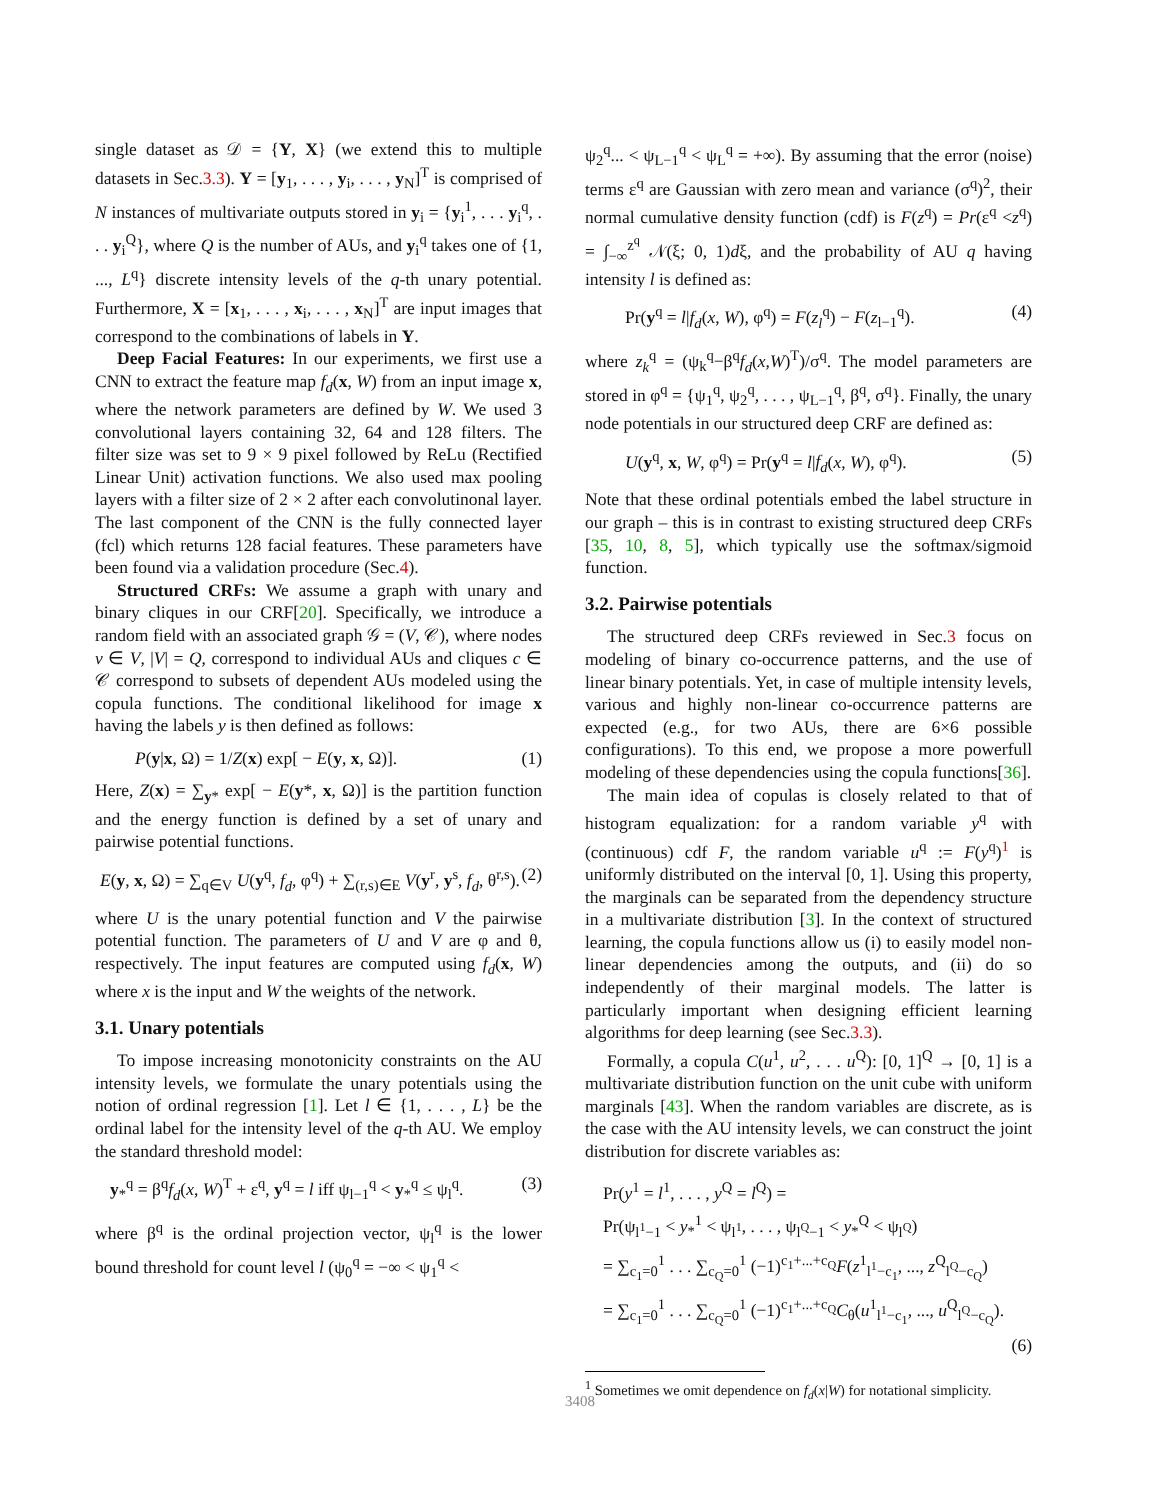single dataset as 𝒟 = {Y, X} (we extend this to multiple datasets in Sec.3.3). Y = [y<sub>1</sub>, . . . , y<sub>i</sub>, . . . , y<sub>N</sub>]<sup>T</sup> is comprised of N instances of multivariate outputs stored in y<sub>i</sub> = {y<sub>i</sub><sup>1</sup>, . . . y<sub>i</sub><sup>q</sup>, . . . y<sub>i</sub><sup>Q</sup>}, where Q is the number of AUs, and y<sub>i</sub><sup>q</sup> takes one of {1, ..., L<sup>q</sup>} discrete intensity levels of the q-th unary potential. Furthermore, X = [x<sub>1</sub>, . . . , x<sub>i</sub>, . . . , x<sub>N</sub>]<sup>T</sup> are input images that correspond to the combinations of labels in Y.
Deep Facial Features: In our experiments, we first use a CNN to extract the feature map f<sub>d</sub>(x, W) from an input image x, where the network parameters are defined by W. We used 3 convolutional layers containing 32, 64 and 128 filters. The filter size was set to 9 × 9 pixel followed by ReLu (Rectified Linear Unit) activation functions. We also used max pooling layers with a filter size of 2 × 2 after each convolutinonal layer. The last component of the CNN is the fully connected layer (fcl) which returns 128 facial features. These parameters have been found via a validation procedure (Sec.4).
Structured CRFs: We assume a graph with unary and binary cliques in our CRF[20]. Specifically, we introduce a random field with an associated graph 𝒢 = (V, 𝒞), where nodes v ∈ V, |V| = Q, correspond to individual AUs and cliques c ∈ 𝒞 correspond to subsets of dependent AUs modeled using the copula functions. The conditional likelihood for image x having the labels y is then defined as follows:
P(y|x, Ω) = 1/Z(x) exp[ − E(y, x, Ω)]. (1)
Here, Z(x) = ∑<sub>y*</sub> exp[ − E(y*, x, Ω)] is the partition function and the energy function is defined by a set of unary and pairwise potential functions.
E(y, x, Ω) = ∑<sub>q∈V</sub> U(y<sup>q</sup>, f<sub>d</sub>, φ<sup>q</sup>) + ∑<sub>(r,s)∈E</sub> V(y<sup>r</sup>, y<sup>s</sup>, f<sub>d</sub>, θ<sup>r,s</sup>). (2)
where U is the unary potential function and V the pairwise potential function. The parameters of U and V are φ and θ, respectively. The input features are computed using f<sub>d</sub>(x, W) where x is the input and W the weights of the network.
3.1. Unary potentials
To impose increasing monotonicity constraints on the AU intensity levels, we formulate the unary potentials using the notion of ordinal regression [1]. Let l ∈ {1, . . . , L} be the ordinal label for the intensity level of the q-th AU. We employ the standard threshold model:
y<sub>*</sub><sup>q</sup> = β<sup>q</sup>f<sub>d</sub>(x, W)<sup>T</sup> + ε<sup>q</sup>, y<sup>q</sup> = l iff ψ<sub>l−1</sub><sup>q</sup> < y<sub>*</sub><sup>q</sup> ≤ ψ<sub>l</sub><sup>q</sup>. (3)
where β<sup>q</sup> is the ordinal projection vector, ψ<sub>l</sub><sup>q</sup> is the lower bound threshold for count level l (ψ<sub>0</sub><sup>q</sup> = −∞ < ψ<sub>1</sub><sup>q</sup> <
ψ<sub>2</sub><sup>q</sup>... < ψ<sub>L−1</sub><sup>q</sup> < ψ<sub>L</sub><sup>q</sup> = +∞). By assuming that the error (noise) terms ε<sup>q</sup> are Gaussian with zero mean and variance (σ<sup>q</sup>)<sup>2</sup>, their normal cumulative density function (cdf) is F(z<sup>q</sup>) = Pr(ε<sup>q</sup> <z<sup>q</sup>) = ∫<sub>−∞</sub><sup>z<sup>q</sup></sup> 𝒩(ξ; 0, 1)dξ, and the probability of AU q having intensity l is defined as:
Pr(y<sup>q</sup> = l|f<sub>d</sub>(x, W), φ<sup>q</sup>) = F(z<sub>l</sub><sup>q</sup>) − F(z<sub>l−1</sub><sup>q</sup>). (4)
where z<sub>k</sub><sup>q</sup> = (ψ<sub>k</sub><sup>q</sup>−β<sup>q</sup>f<sub>d</sub>(x,W)<sup>T</sup>)/σ<sup>q</sup>. The model parameters are stored in φ<sup>q</sup> = {ψ<sub>1</sub><sup>q</sup>, ψ<sub>2</sub><sup>q</sup>, . . . , ψ<sub>L−1</sub><sup>q</sup>, β<sup>q</sup>, σ<sup>q</sup>}. Finally, the unary node potentials in our structured deep CRF are defined as:
U(y<sup>q</sup>, x, W, φ<sup>q</sup>) = Pr(y<sup>q</sup> = l|f<sub>d</sub>(x, W), φ<sup>q</sup>). (5)
Note that these ordinal potentials embed the label structure in our graph – this is in contrast to existing structured deep CRFs [35, 10, 8, 5], which typically use the softmax/sigmoid function.
3.2. Pairwise potentials
The structured deep CRFs reviewed in Sec.3 focus on modeling of binary co-occurrence patterns, and the use of linear binary potentials. Yet, in case of multiple intensity levels, various and highly non-linear co-occurrence patterns are expected (e.g., for two AUs, there are 6×6 possible configurations). To this end, we propose a more powerfull modeling of these dependencies using the copula functions[36].
The main idea of copulas is closely related to that of histogram equalization: for a random variable y<sup>q</sup> with (continuous) cdf F, the random variable u<sup>q</sup> := F(y<sup>q</sup>)<sup>1</sup> is uniformly distributed on the interval [0, 1]. Using this property, the marginals can be separated from the dependency structure in a multivariate distribution [3]. In the context of structured learning, the copula functions allow us (i) to easily model non-linear dependencies among the outputs, and (ii) do so independently of their marginal models. The latter is particularly important when designing efficient learning algorithms for deep learning (see Sec.3.3).
Formally, a copula C(u<sup>1</sup>, u<sup>2</sup>, . . . u<sup>Q</sup>): [0, 1]<sup>Q</sup> → [0, 1] is a multivariate distribution function on the unit cube with uniform marginals [43]. When the random variables are discrete, as is the case with the AU intensity levels, we can construct the joint distribution for discrete variables as:
Pr(y<sup>1</sup> = l<sup>1</sup>, . . . , y<sup>Q</sup> = l<sup>Q</sup>) =
Pr(ψ<sub>l<sup>1</sup>−1</sub> < y<sub>*</sub><sup>1</sup> < ψ<sub>l<sup>1</sup></sub>, . . . , ψ<sub>l<sup>Q</sup>−1</sub> < y<sub>*</sub><sup>Q</sup> < ψ<sub>l<sup>Q</sup></sub>)
= ∑<sub>c<sub>1</sub>=0</sub><sup>1</sup> . . . ∑<sub>c<sub>Q</sub>=0</sub><sup>1</sup> (−1)<sup>c<sub>1</sub>+...+c<sub>Q</sub></sup>F(z<sup>1</sup><sub>l<sup>1</sup>−c<sub>1</sub></sub>, ..., z<sup>Q</sup><sub>l<sup>Q</sup>−c<sub>Q</sub></sub>)
= ∑<sub>c<sub>1</sub>=0</sub><sup>1</sup> . . . ∑<sub>c<sub>Q</sub>=0</sub><sup>1</sup> (−1)<sup>c<sub>1</sub>+...+c<sub>Q</sub></sup>C<sub>θ</sub>(u<sup>1</sup><sub>l<sup>1</sup>−c<sub>1</sub></sub>, ..., u<sup>Q</sup><sub>l<sup>Q</sup>−c<sub>Q</sub></sub>).
(6)
<sup>1</sup> Sometimes we omit dependence on f<sub>d</sub>(x|W) for notational simplicity.
3408